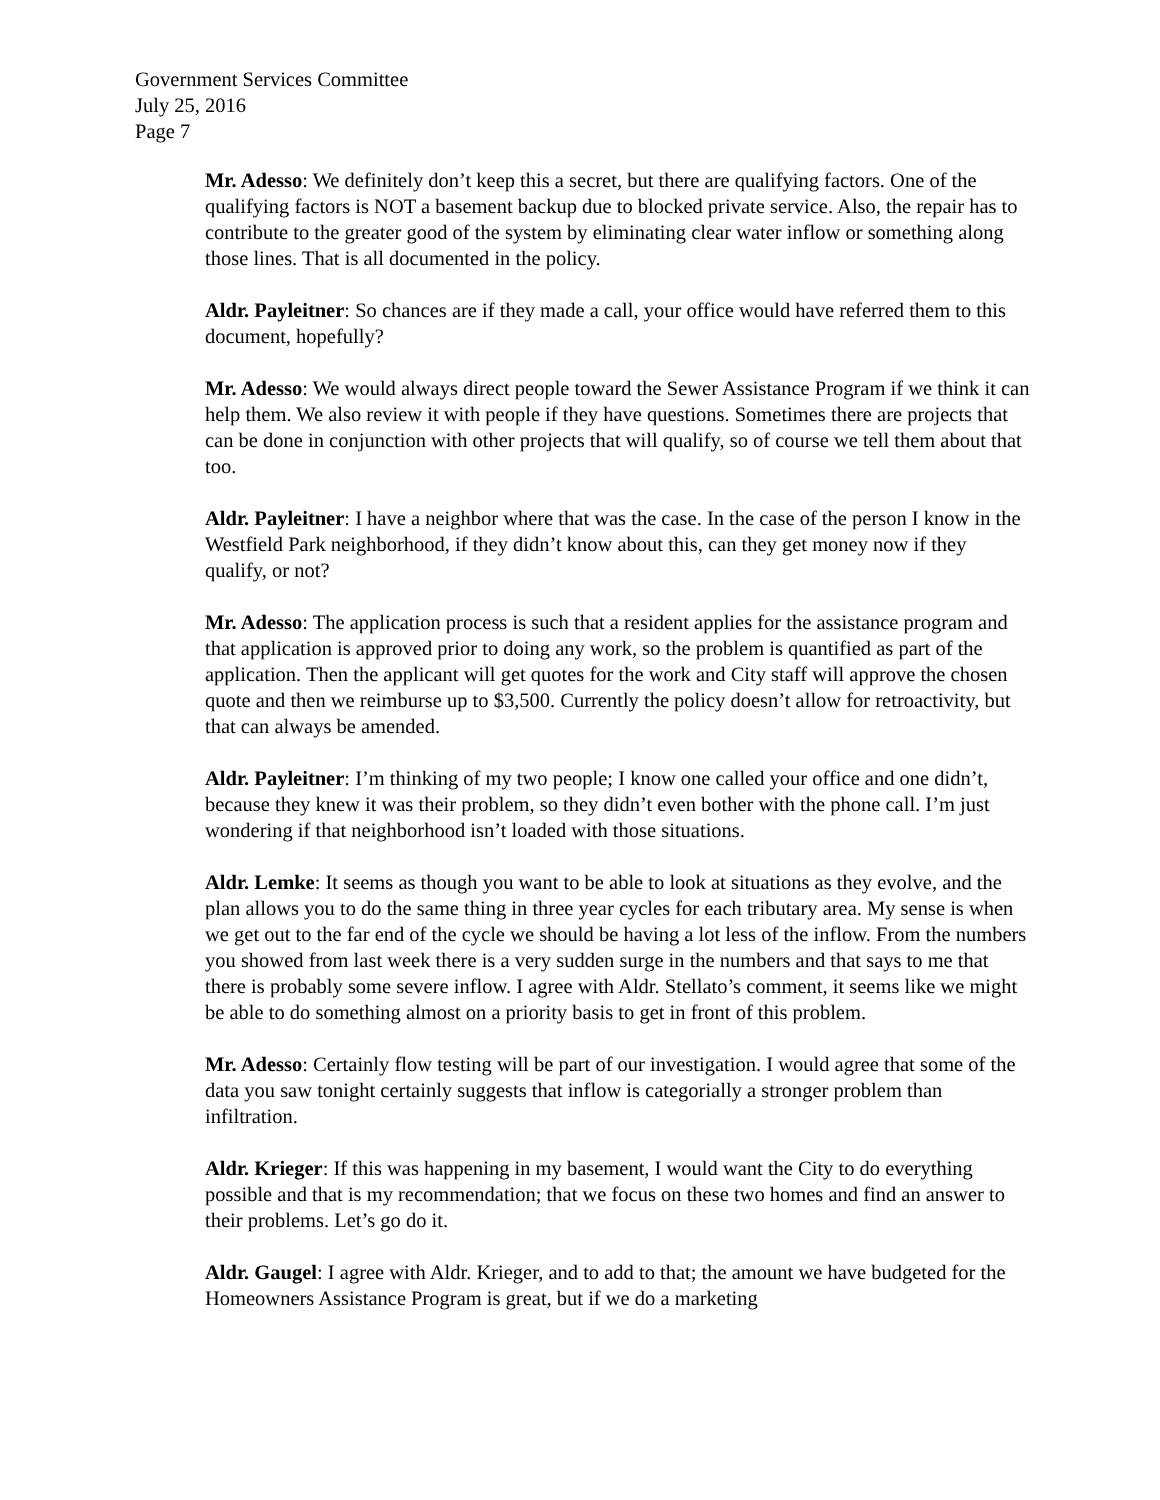Government Services Committee
July 25, 2016
Page 7
Mr. Adesso: We definitely don’t keep this a secret, but there are qualifying factors. One of the qualifying factors is NOT a basement backup due to blocked private service. Also, the repair has to contribute to the greater good of the system by eliminating clear water inflow or something along those lines. That is all documented in the policy.
Aldr. Payleitner: So chances are if they made a call, your office would have referred them to this document, hopefully?
Mr. Adesso: We would always direct people toward the Sewer Assistance Program if we think it can help them. We also review it with people if they have questions. Sometimes there are projects that can be done in conjunction with other projects that will qualify, so of course we tell them about that too.
Aldr. Payleitner: I have a neighbor where that was the case. In the case of the person I know in the Westfield Park neighborhood, if they didn’t know about this, can they get money now if they qualify, or not?
Mr. Adesso: The application process is such that a resident applies for the assistance program and that application is approved prior to doing any work, so the problem is quantified as part of the application. Then the applicant will get quotes for the work and City staff will approve the chosen quote and then we reimburse up to $3,500. Currently the policy doesn’t allow for retroactivity, but that can always be amended.
Aldr. Payleitner: I’m thinking of my two people; I know one called your office and one didn’t, because they knew it was their problem, so they didn’t even bother with the phone call. I’m just wondering if that neighborhood isn’t loaded with those situations.
Aldr. Lemke: It seems as though you want to be able to look at situations as they evolve, and the plan allows you to do the same thing in three year cycles for each tributary area. My sense is when we get out to the far end of the cycle we should be having a lot less of the inflow. From the numbers you showed from last week there is a very sudden surge in the numbers and that says to me that there is probably some severe inflow. I agree with Aldr. Stellato’s comment, it seems like we might be able to do something almost on a priority basis to get in front of this problem.
Mr. Adesso: Certainly flow testing will be part of our investigation. I would agree that some of the data you saw tonight certainly suggests that inflow is categorially a stronger problem than infiltration.
Aldr. Krieger: If this was happening in my basement, I would want the City to do everything possible and that is my recommendation; that we focus on these two homes and find an answer to their problems. Let’s go do it.
Aldr. Gaugel: I agree with Aldr. Krieger, and to add to that; the amount we have budgeted for the Homeowners Assistance Program is great, but if we do a marketing